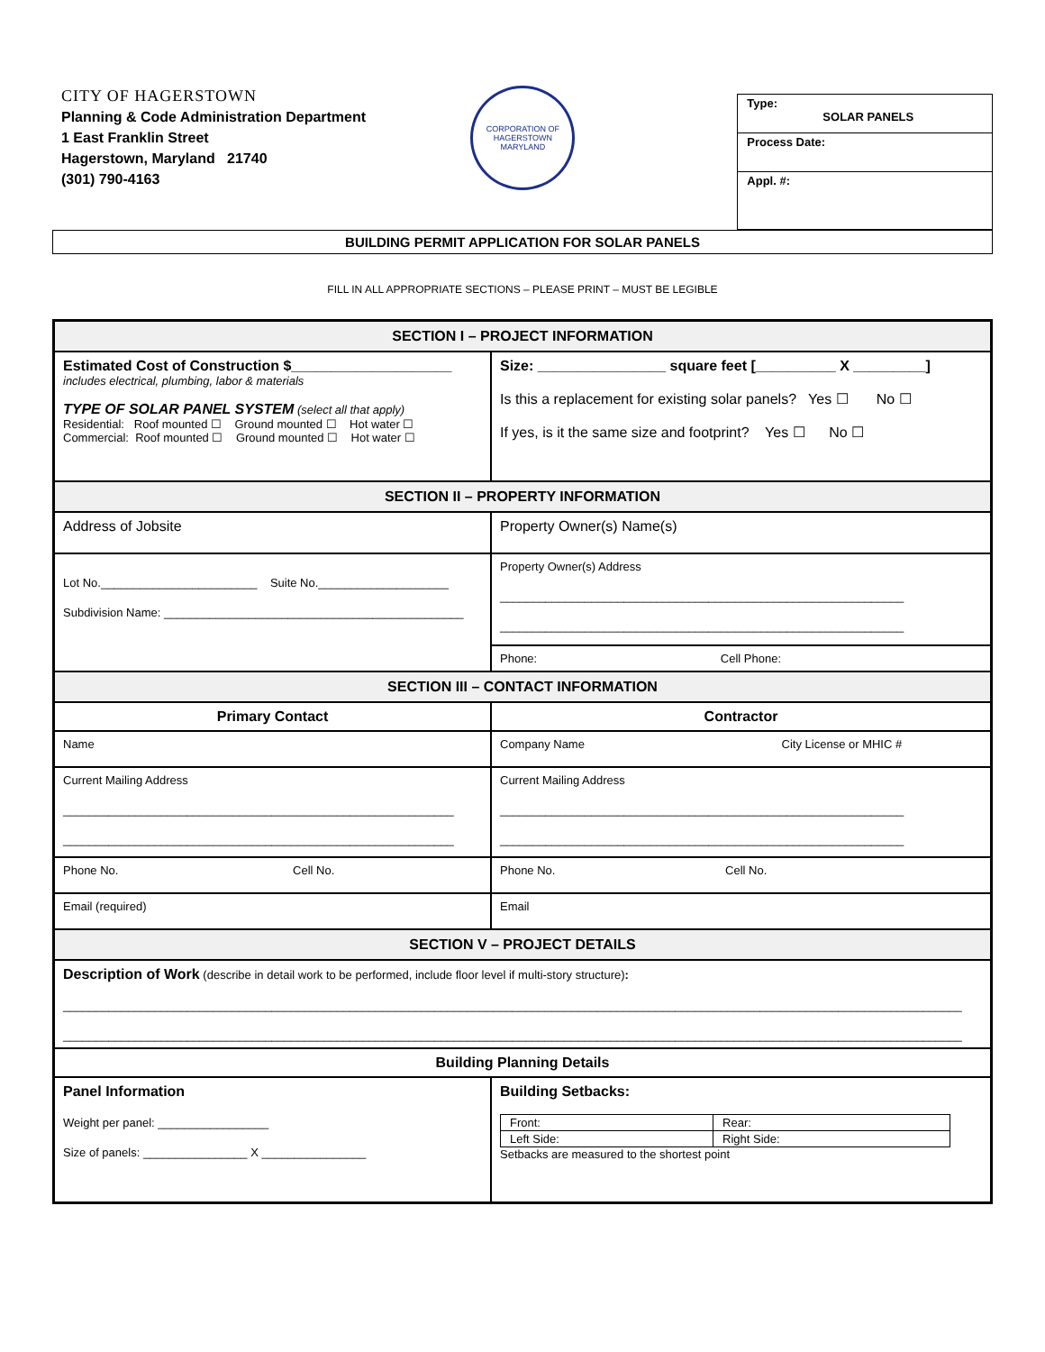CITY OF HAGERSTOWN
Planning & Code Administration Department
1 East Franklin Street
Hagerstown, Maryland 21740
(301) 790-4163
CORPORATION OF HAGERSTOWN
MARYLAND
Type:
SOLAR PANELS
Process Date:
Appl. #:
BUILDING PERMIT APPLICATION FOR SOLAR PANELS
FILL IN ALL APPROPRIATE SECTIONS – PLEASE PRINT – MUST BE LEGIBLE
| SECTION I – PROJECT INFORMATION | |
| --- | --- |
| Estimated Cost of Construction $____________________ includes electrical, plumbing, labor & materials TYPE OF SOLAR PANEL SYSTEM (select all that apply) Residential: Roof mounted ☐ Ground mounted ☐ Hot water ☐ Commercial: Roof mounted ☐ Ground mounted ☐ Hot water ☐ | Size: ________________ square feet [__________ X _________] Is this a replacement for existing solar panels? Yes ☐ No ☐ If yes, is it the same size and footprint? Yes ☐ No ☐ |
| SECTION II – PROPERTY INFORMATION | |
| Address of Jobsite | Property Owner(s) Name(s) |
| Lot No.________________________ Suite No.____________________ Subdivision Name: ______________________________________________ | Property Owner(s) Address ______________________________________________________________ ______________________________________________________________ |
| | Phone: Cell Phone: |
| SECTION III – CONTACT INFORMATION | |
| Primary Contact | Contractor |
| Name | Company Name City License or MHIC # |
| Current Mailing Address ____________________________________________________________ ____________________________________________________________ | Current Mailing Address ______________________________________________________________ ______________________________________________________________ |
| Phone No. Cell No. | Phone No. Cell No. |
| Email (required) | Email |
| SECTION V – PROJECT DETAILS | |
| Description of Work (describe in detail work to be performed, include floor level if multi-story structure) : __________________________________________________________________________________________________________________________________________ __________________________________________________________________________________________________________________________________________ | |
| Building Planning Details | |
| Panel Information Weight per panel: _________________ Size of panels: ________________ X ________________ | Building Setbacks: / Front: / Rear: / / Left Side: / Right Side: / Setbacks are measured to the shortest point |